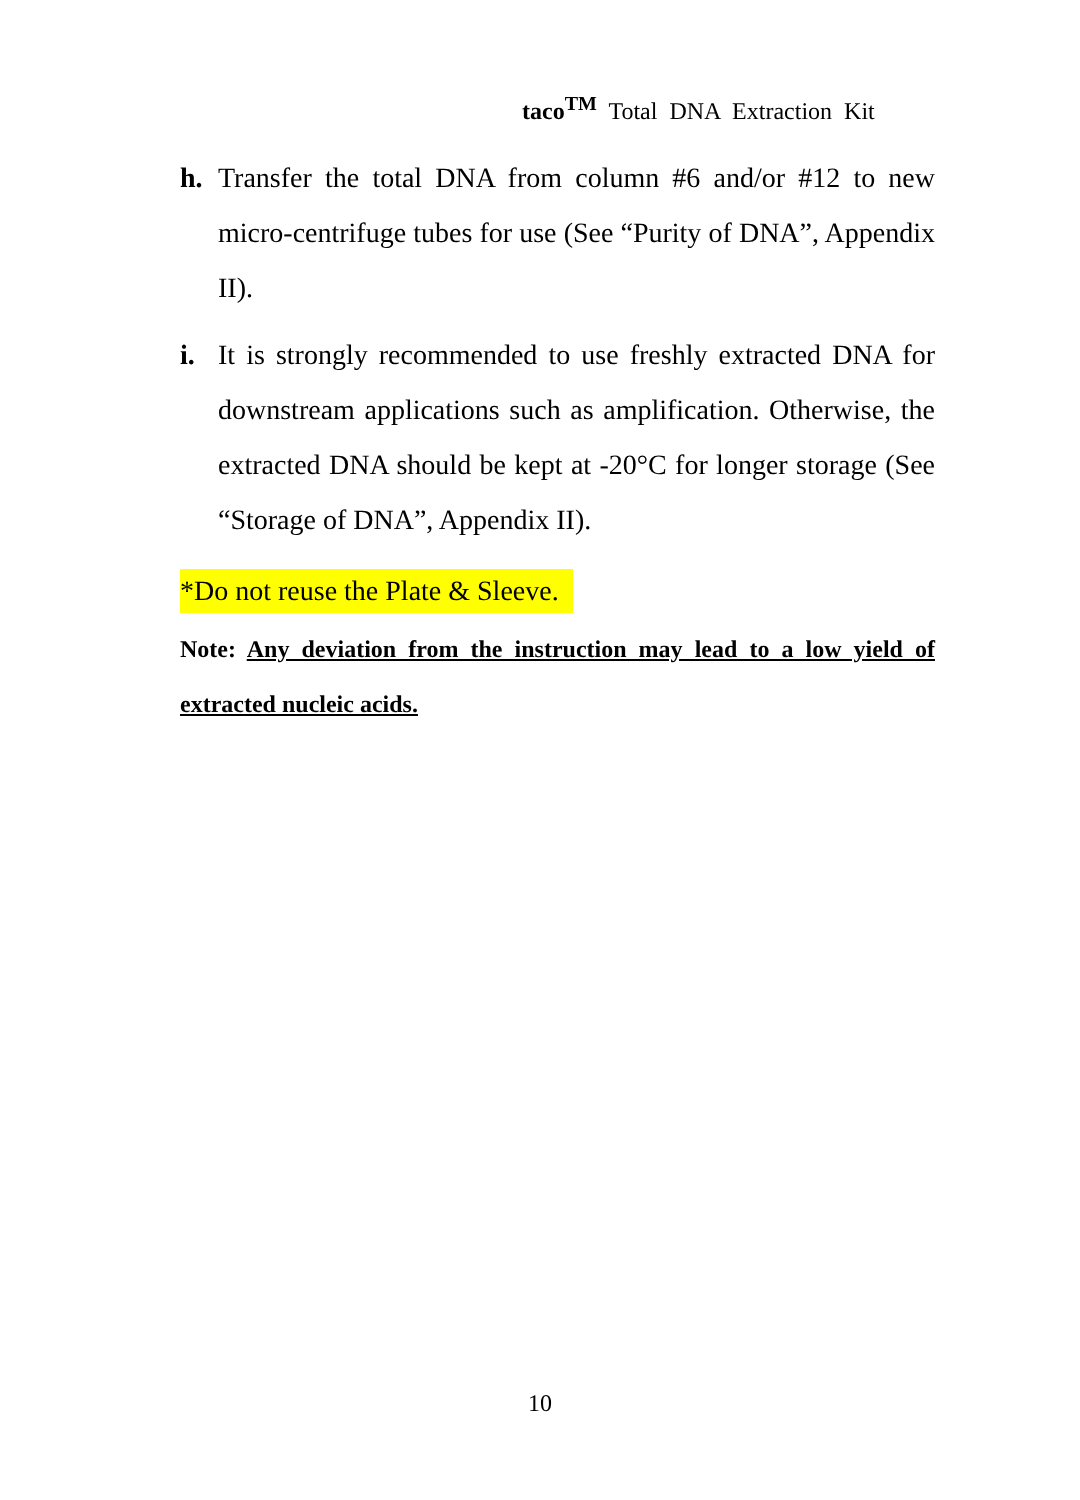taco<sup>TM</sup> Total DNA Extraction Kit
h. Transfer the total DNA from column #6 and/or #12 to new micro-centrifuge tubes for use (See “Purity of DNA”, Appendix II).
i. It is strongly recommended to use freshly extracted DNA for downstream applications such as amplification. Otherwise, the extracted DNA should be kept at -20°C for longer storage (See “Storage of DNA”, Appendix II).
*Do not reuse the Plate & Sleeve.
Note: Any deviation from the instruction may lead to a low yield of extracted nucleic acids.
10